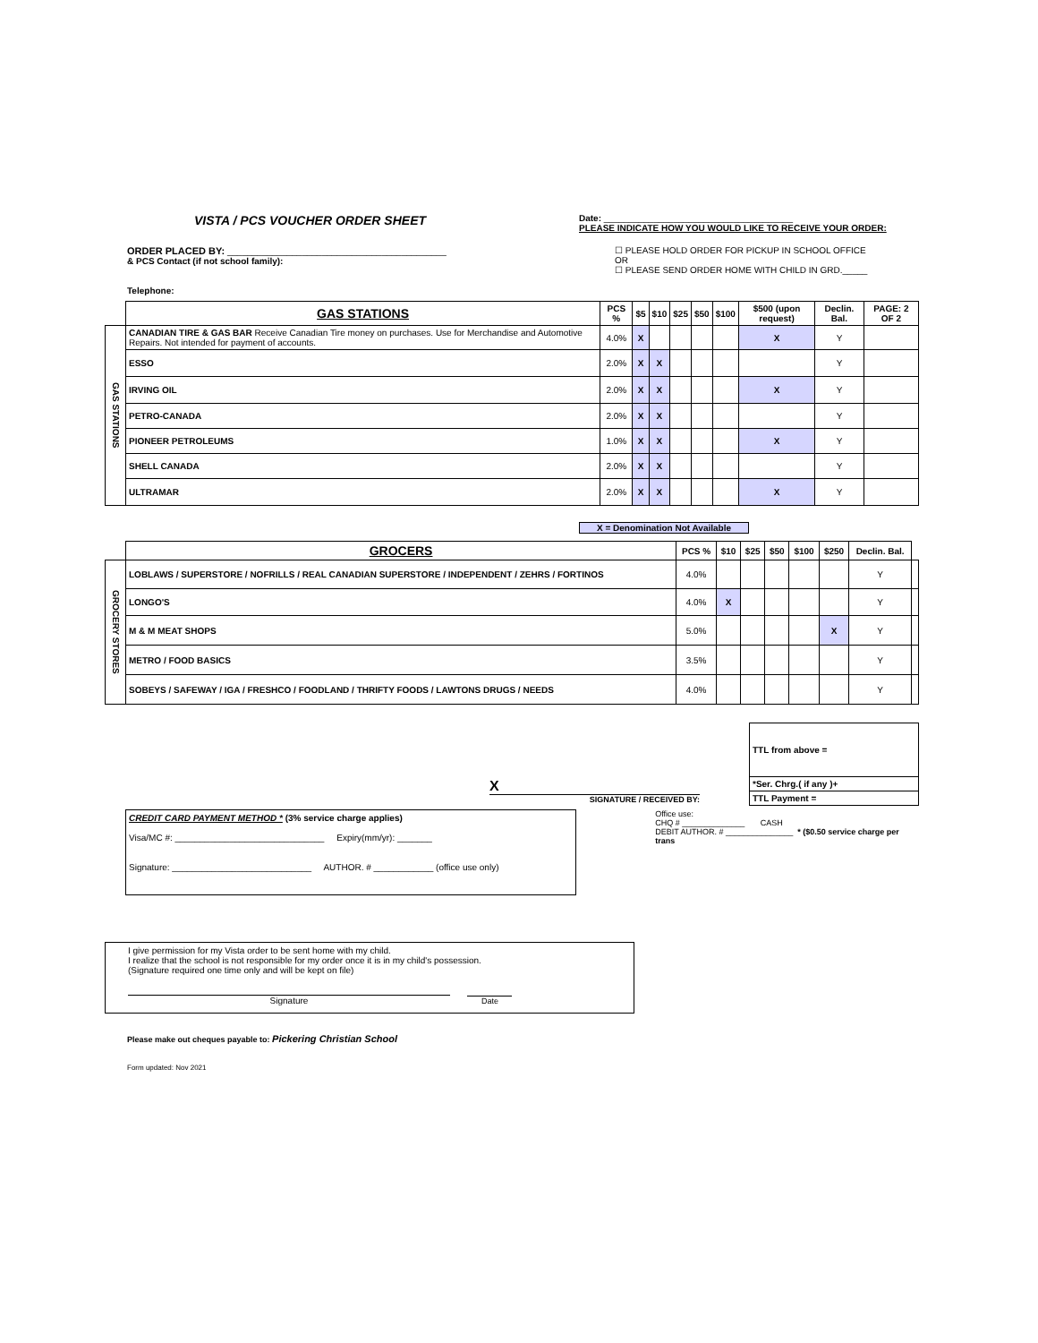VISTA / PCS VOUCHER ORDER SHEET
Date: ______________________________________
PLEASE INDICATE HOW YOU WOULD LIKE TO RECEIVE YOUR ORDER:
ORDER PLACED BY: ____________________________________________
& PCS Contact (if not school family):
Telephone:
☐ PLEASE HOLD ORDER FOR PICKUP IN SCHOOL OFFICE
OR
☐ PLEASE SEND ORDER HOME WITH CHILD IN GRD._____
| | GAS STATIONS | PCS % | $5 | $10 | $25 | $50 | $100 | $500 (upon request) | Declin. Bal. | PAGE: 2 OF 2 |
| GAS STATIONS | CANADIAN TIRE & GAS BAR Receive Canadian Tire money on purchases. Use for Merchandise and Automotive Repairs. Not intended for payment of accounts. | 4.0% | X | | | | | X | Y | |
| | ESSO | 2.0% | X | X | | | | | Y | |
| | IRVING OIL | 2.0% | X | X | | | | X | Y | |
| | PETRO-CANADA | 2.0% | X | X | | | | | Y | |
| | PIONEER PETROLEUMS | 1.0% | X | X | | | | X | Y | |
| | SHELL CANADA | 2.0% | X | X | | | | | Y | |
| | ULTRAMAR | 2.0% | X | X | | | | X | Y | |
X = Denomination Not Available
| | GROCERS | PCS % | $10 | $25 | $50 | $100 | $250 | Declin. Bal. | |
| GROCERY STORES | LOBLAWS / SUPERSTORE / NOFRILLS / REAL CANADIAN SUPERSTORE / INDEPENDENT / ZEHRS / FORTINOS | 4.0% | | | | | | Y | |
| | LONGO'S | 4.0% | X | | | | | Y | |
| | M & M MEAT SHOPS | 5.0% | | | | | X | Y | |
| | METRO / FOOD BASICS | 3.5% | | | | | | Y | |
| | SOBEYS / SAFEWAY / IGA / FRESHCO / FOODLAND / THRIFTY FOODS / LAWTONS DRUGS / NEEDS | 4.0% | | | | | | Y | |
X
SIGNATURE / RECEIVED BY:
| TTL from above = |
| *Ser. Chrg.( if any )+ |
| TTL Payment = |
CREDIT CARD PAYMENT METHOD * (3% service charge applies)
Visa/MC #: ______________________________ Expiry(mm/yr): _______
Signature: ____________________________ AUTHOR. # ____________ (office use only)
Office use:
CHQ # ______________ CASH
DEBIT AUTHOR. # _______________ * ($0.50 service charge per trans
I give permission for my Vista order to be sent home with my child.
I realize that the school is not responsible for my order once it is in my child's possession.
(Signature required one time only and will be kept on file)
Signature Date
Please make out cheques payable to: Pickering Christian School
Form updated: Nov 2021